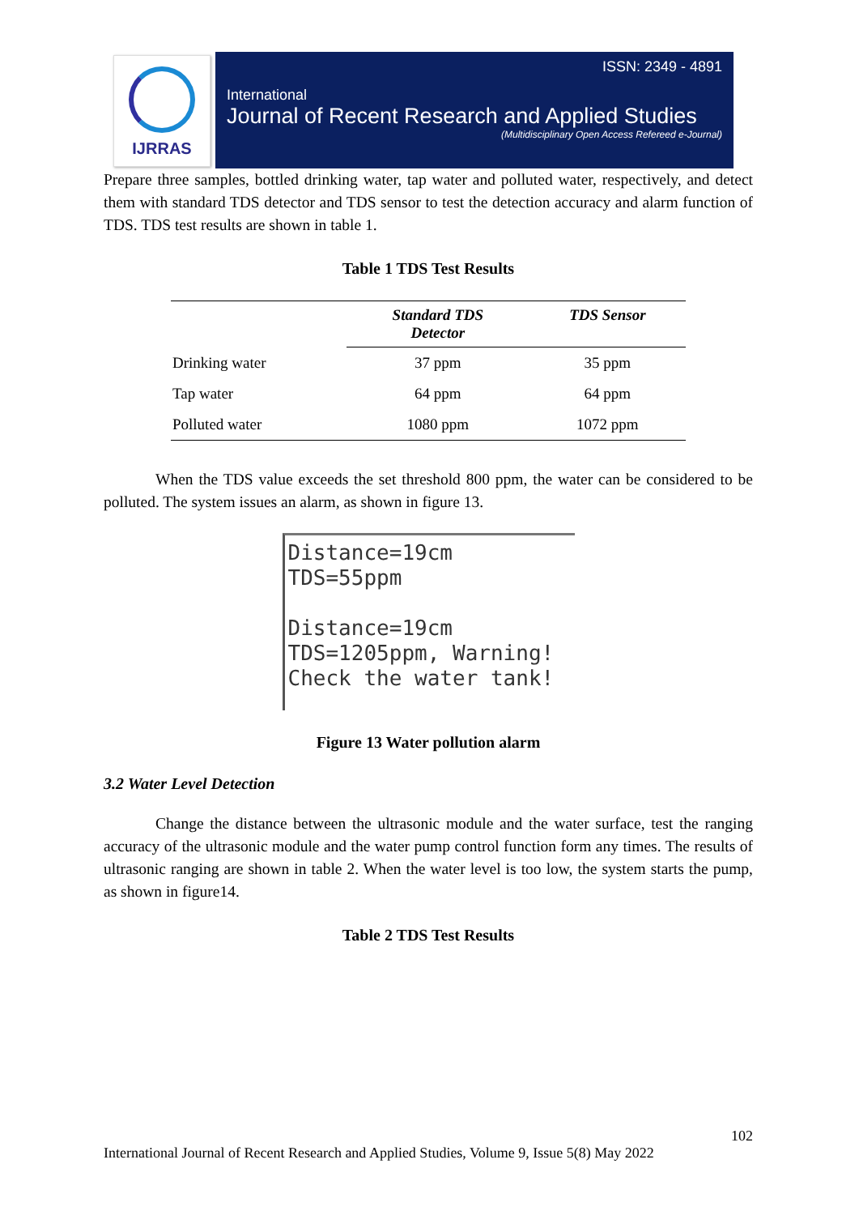IJRRAS
ISSN: 2349 - 4891
International
Journal of Recent Research and Applied Studies
(Multidisciplinary Open Access Refereed e-Journal)
Prepare three samples, bottled drinking water, tap water and polluted water, respectively, and detect them with standard TDS detector and TDS sensor to test the detection accuracy and alarm function of TDS. TDS test results are shown in table 1.
Table 1 TDS Test Results
| | Standard TDS Detector | TDS Sensor |
| --- | --- | --- |
| Drinking water | 37 ppm | 35 ppm |
| Tap water | 64 ppm | 64 ppm |
| Polluted water | 1080 ppm | 1072 ppm |
When the TDS value exceeds the set threshold 800 ppm, the water can be considered to be polluted. The system issues an alarm, as shown in figure 13.
Distance=19cm
TDS=55ppm
Distance=19cm
TDS=1205ppm, Warning!
Check the water tank!
Figure 13 Water pollution alarm
3.2 Water Level Detection
Change the distance between the ultrasonic module and the water surface, test the ranging accuracy of the ultrasonic module and the water pump control function form any times. The results of ultrasonic ranging are shown in table 2. When the water level is too low, the system starts the pump, as shown in figure14.
Table 2 TDS Test Results
102
International Journal of Recent Research and Applied Studies, Volume 9, Issue 5(8) May 2022